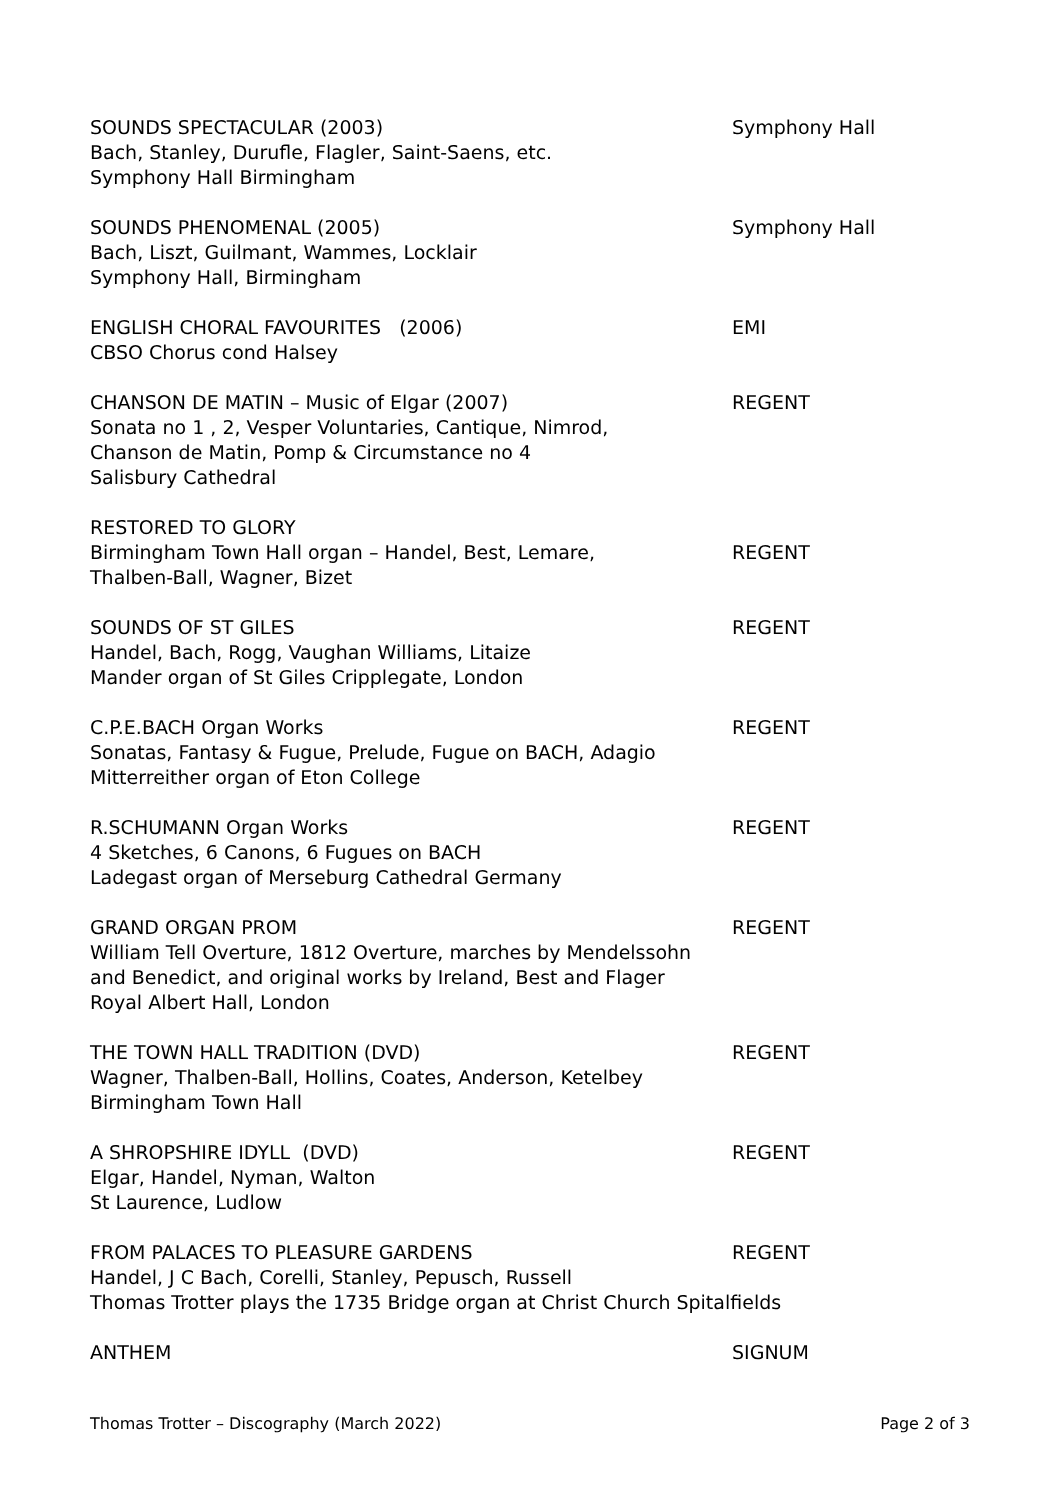SOUNDS SPECTACULAR (2003)
Bach, Stanley, Durufle, Flagler, Saint-Saens, etc.
Symphony Hall Birmingham
Symphony Hall
SOUNDS PHENOMENAL (2005)
Bach, Liszt, Guilmant, Wammes, Locklair
Symphony Hall, Birmingham
Symphony Hall
ENGLISH CHORAL FAVOURITES (2006)
CBSO Chorus cond Halsey
EMI
CHANSON DE MATIN – Music of Elgar (2007)
Sonata no 1 , 2, Vesper Voluntaries, Cantique, Nimrod,
Chanson de Matin, Pomp & Circumstance no 4
Salisbury Cathedral
REGENT
RESTORED TO GLORY
Birmingham Town Hall organ – Handel, Best, Lemare,
Thalben-Ball, Wagner, Bizet
REGENT
SOUNDS OF ST GILES
Handel, Bach, Rogg, Vaughan Williams, Litaize
Mander organ of St Giles Cripplegate, London
REGENT
C.P.E.BACH Organ Works
Sonatas, Fantasy & Fugue, Prelude, Fugue on BACH, Adagio
Mitterreither organ of Eton College
REGENT
R.SCHUMANN Organ Works
4 Sketches, 6 Canons, 6 Fugues on BACH
Ladegast organ of Merseburg Cathedral Germany
REGENT
GRAND ORGAN PROM
William Tell Overture, 1812 Overture, marches by Mendelssohn
and Benedict, and original works by Ireland, Best and Flager
Royal Albert Hall, London
REGENT
THE TOWN HALL TRADITION (DVD)
Wagner, Thalben-Ball, Hollins, Coates, Anderson, Ketelbey
Birmingham Town Hall
REGENT
A SHROPSHIRE IDYLL (DVD)
Elgar, Handel, Nyman, Walton
St Laurence, Ludlow
REGENT
FROM PALACES TO PLEASURE GARDENS
Handel, J C Bach, Corelli, Stanley, Pepusch, Russell
Thomas Trotter plays the 1735 Bridge organ at Christ Church Spitalfields
REGENT
ANTHEM SIGNUM
Thomas Trotter – Discography (March 2022) Page 2 of 3